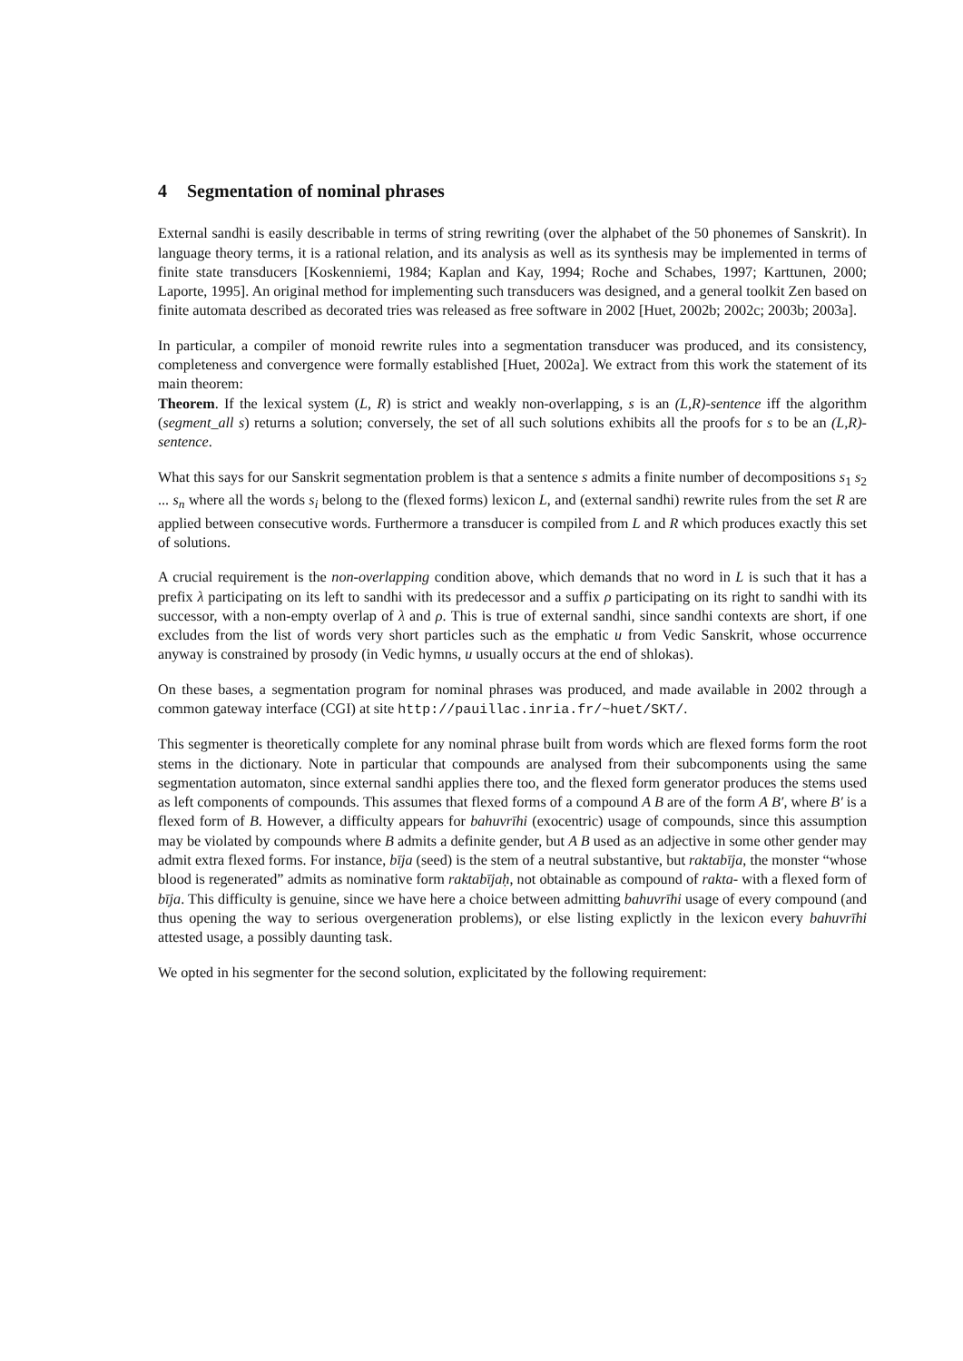4 Segmentation of nominal phrases
External sandhi is easily describable in terms of string rewriting (over the alphabet of the 50 phonemes of Sanskrit). In language theory terms, it is a rational relation, and its analysis as well as its synthesis may be implemented in terms of finite state transducers [Koskenniemi, 1984; Kaplan and Kay, 1994; Roche and Schabes, 1997; Karttunen, 2000; Laporte, 1995]. An original method for implementing such transducers was designed, and a general toolkit Zen based on finite automata described as decorated tries was released as free software in 2002 [Huet, 2002b; 2002c; 2003b; 2003a].
In particular, a compiler of monoid rewrite rules into a segmentation transducer was produced, and its consistency, completeness and convergence were formally established [Huet, 2002a]. We extract from this work the statement of its main theorem:
Theorem. If the lexical system (L, R) is strict and weakly non-overlapping, s is an (L,R)-sentence iff the algorithm (segment_all s) returns a solution; conversely, the set of all such solutions exhibits all the proofs for s to be an (L,R)-sentence.
What this says for our Sanskrit segmentation problem is that a sentence s admits a finite number of decompositions s<sub>1</sub> s<sub>2</sub> ... s<sub>n</sub> where all the words s<sub>i</sub> belong to the (flexed forms) lexicon L, and (external sandhi) rewrite rules from the set R are applied between consecutive words. Furthermore a transducer is compiled from L and R which produces exactly this set of solutions.
A crucial requirement is the non-overlapping condition above, which demands that no word in L is such that it has a prefix λ participating on its left to sandhi with its predecessor and a suffix ρ participating on its right to sandhi with its successor, with a non-empty overlap of λ and ρ. This is true of external sandhi, since sandhi contexts are short, if one excludes from the list of words very short particles such as the emphatic u from Vedic Sanskrit, whose occurrence anyway is constrained by prosody (in Vedic hymns, u usually occurs at the end of shlokas).
On these bases, a segmentation program for nominal phrases was produced, and made available in 2002 through a common gateway interface (CGI) at site http://pauillac.inria.fr/~huet/SKT/.
This segmenter is theoretically complete for any nominal phrase built from words which are flexed forms form the root stems in the dictionary. Note in particular that compounds are analysed from their subcomponents using the same segmentation automaton, since external sandhi applies there too, and the flexed form generator produces the stems used as left components of compounds. This assumes that flexed forms of a compound A B are of the form A B′, where B′ is a flexed form of B. However, a difficulty appears for bahuvrīhi (exocentric) usage of compounds, since this assumption may be violated by compounds where B admits a definite gender, but A B used as an adjective in some other gender may admit extra flexed forms. For instance, bīja (seed) is the stem of a neutral substantive, but raktabīja, the monster “whose blood is regenerated” admits as nominative form raktabījaḥ, not obtainable as compound of rakta- with a flexed form of bīja. This difficulty is genuine, since we have here a choice between admitting bahuvrīhi usage of every compound (and thus opening the way to serious overgeneration problems), or else listing explictly in the lexicon every bahuvrīhi attested usage, a possibly daunting task.
We opted in his segmenter for the second solution, explicitated by the following requirement: